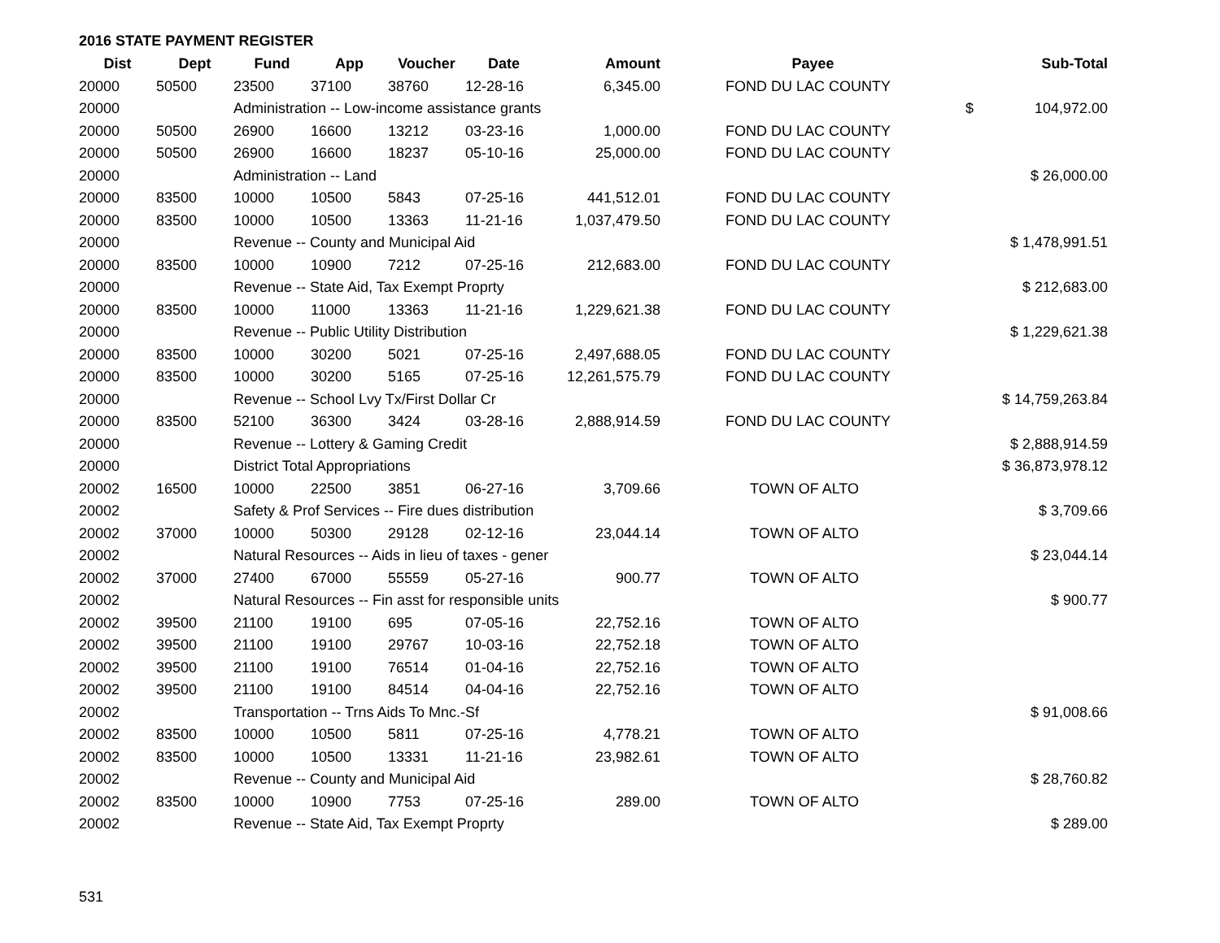2016 STATE PAYMENT REGISTER
| Dist | Dept | Fund | App | Voucher | Date | Amount | Payee | Sub-Total |
| --- | --- | --- | --- | --- | --- | --- | --- | --- |
| 20000 | 50500 | 23500 | 37100 | 38760 | 12-28-16 | 6,345.00 | FOND DU LAC COUNTY | |
| 20000 | | Administration -- Low-income assistance grants | | | | | | $ 104,972.00 |
| 20000 | 50500 | 26900 | 16600 | 13212 | 03-23-16 | 1,000.00 | FOND DU LAC COUNTY | |
| 20000 | 50500 | 26900 | 16600 | 18237 | 05-10-16 | 25,000.00 | FOND DU LAC COUNTY | |
| 20000 | | Administration -- Land | | | | | | $ 26,000.00 |
| 20000 | 83500 | 10000 | 10500 | 5843 | 07-25-16 | 441,512.01 | FOND DU LAC COUNTY | |
| 20000 | 83500 | 10000 | 10500 | 13363 | 11-21-16 | 1,037,479.50 | FOND DU LAC COUNTY | |
| 20000 | | Revenue -- County and Municipal Aid | | | | | | $ 1,478,991.51 |
| 20000 | 83500 | 10000 | 10900 | 7212 | 07-25-16 | 212,683.00 | FOND DU LAC COUNTY | |
| 20000 | | Revenue -- State Aid, Tax Exempt Proprty | | | | | | $ 212,683.00 |
| 20000 | 83500 | 10000 | 11000 | 13363 | 11-21-16 | 1,229,621.38 | FOND DU LAC COUNTY | |
| 20000 | | Revenue -- Public Utility Distribution | | | | | | $ 1,229,621.38 |
| 20000 | 83500 | 10000 | 30200 | 5021 | 07-25-16 | 2,497,688.05 | FOND DU LAC COUNTY | |
| 20000 | 83500 | 10000 | 30200 | 5165 | 07-25-16 | 12,261,575.79 | FOND DU LAC COUNTY | |
| 20000 | | Revenue -- School Lvy Tx/First Dollar Cr | | | | | | $ 14,759,263.84 |
| 20000 | 83500 | 52100 | 36300 | 3424 | 03-28-16 | 2,888,914.59 | FOND DU LAC COUNTY | |
| 20000 | | Revenue -- Lottery & Gaming Credit | | | | | | $ 2,888,914.59 |
| 20000 | | District Total Appropriations | | | | | | $ 36,873,978.12 |
| 20002 | 16500 | 10000 | 22500 | 3851 | 06-27-16 | 3,709.66 | TOWN OF ALTO | |
| 20002 | | Safety & Prof Services -- Fire dues distribution | | | | | | $ 3,709.66 |
| 20002 | 37000 | 10000 | 50300 | 29128 | 02-12-16 | 23,044.14 | TOWN OF ALTO | |
| 20002 | | Natural Resources -- Aids in lieu of taxes - gener | | | | | | $ 23,044.14 |
| 20002 | 37000 | 27400 | 67000 | 55559 | 05-27-16 | 900.77 | TOWN OF ALTO | |
| 20002 | | Natural Resources -- Fin asst for responsible units | | | | | | $ 900.77 |
| 20002 | 39500 | 21100 | 19100 | 695 | 07-05-16 | 22,752.16 | TOWN OF ALTO | |
| 20002 | 39500 | 21100 | 19100 | 29767 | 10-03-16 | 22,752.18 | TOWN OF ALTO | |
| 20002 | 39500 | 21100 | 19100 | 76514 | 01-04-16 | 22,752.16 | TOWN OF ALTO | |
| 20002 | 39500 | 21100 | 19100 | 84514 | 04-04-16 | 22,752.16 | TOWN OF ALTO | |
| 20002 | | Transportation -- Trns Aids To Mnc.-Sf | | | | | | $ 91,008.66 |
| 20002 | 83500 | 10000 | 10500 | 5811 | 07-25-16 | 4,778.21 | TOWN OF ALTO | |
| 20002 | 83500 | 10000 | 10500 | 13331 | 11-21-16 | 23,982.61 | TOWN OF ALTO | |
| 20002 | | Revenue -- County and Municipal Aid | | | | | | $ 28,760.82 |
| 20002 | 83500 | 10000 | 10900 | 7753 | 07-25-16 | 289.00 | TOWN OF ALTO | |
| 20002 | | Revenue -- State Aid, Tax Exempt Proprty | | | | | | $ 289.00 |
531